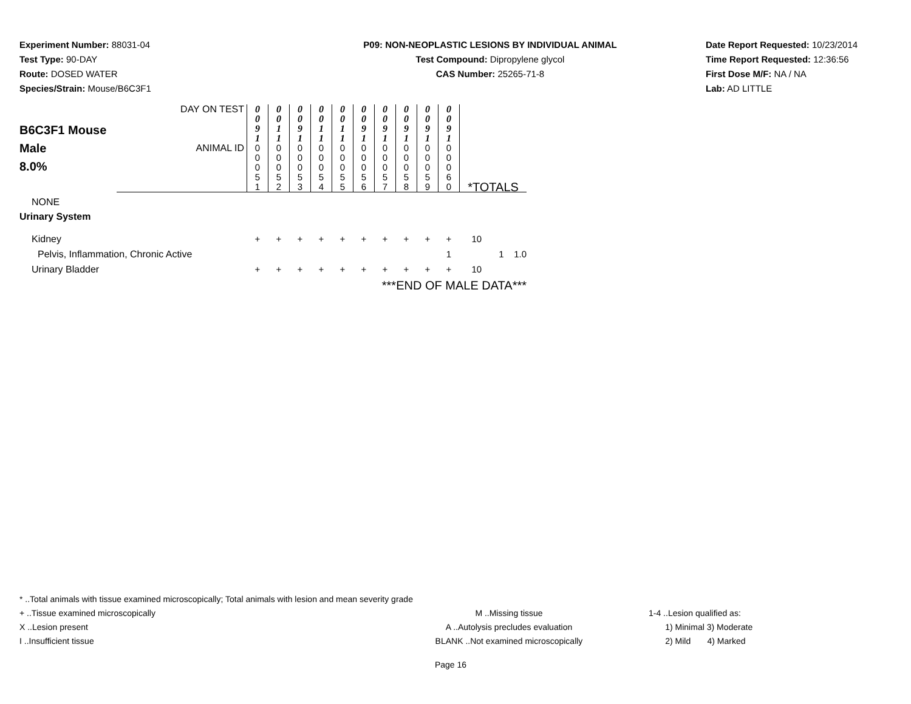Experiment Number: 88031-04
Test Type: 90-DAY
Route: DOSED WATER
Species/Strain: Mouse/B6C3F1
P09: NON-NEOPLASTIC LESIONS BY INDIVIDUAL ANIMAL
Test Compound: Dipropylene glycol
CAS Number: 25265-71-8
Date Report Requested: 10/23/2014
Time Report Requested: 12:36:56
First Dose M/F: NA / NA
Lab: AD LITTLE
| B6C3F1 Mouse Male 8.0% | DAY ON TEST | 0 0 9 1 | 0 0 1 1 | 0 0 9 1 | 0 0 1 1 | 0 0 1 1 | 0 0 9 1 | 0 0 9 1 | 0 0 9 1 | 0 0 9 1 | 0 0 9 1 | |
| | ANIMAL ID | 0 0 0 5 1 | 0 0 0 5 2 | 0 0 0 5 3 | 0 0 0 5 4 | 0 0 0 5 5 | 0 0 0 5 6 | 0 0 0 5 7 | 0 0 0 5 8 | 0 0 0 5 9 | 0 0 0 6 0 | *TOTALS |
| NONE | | | | | | | | | | | | |
| Urinary System | | | | | | | | | | | | |
| Kidney | | + | + | + | + | + | + | + | + | + | + | 10 |
| Pelvis, Inflammation, Chronic Active | | | | | | | | | | | 1 | 1 1.0 |
| Urinary Bladder | | + | + | + | + | + | + | + | + | + | + | 10 |
| ***END OF MALE DATA*** | | | | | | | | | | | | |
* ..Total animals with tissue examined microscopically; Total animals with lesion and mean severity grade
+ ..Tissue examined microscopically M ..Missing tissue 1-4 ..Lesion qualified as:
X ..Lesion present A ..Autolysis precludes evaluation 1) Minimal 3) Moderate
I ..Insufficient tissue BLANK ..Not examined microscopically 2) Mild 4) Marked
Page 16